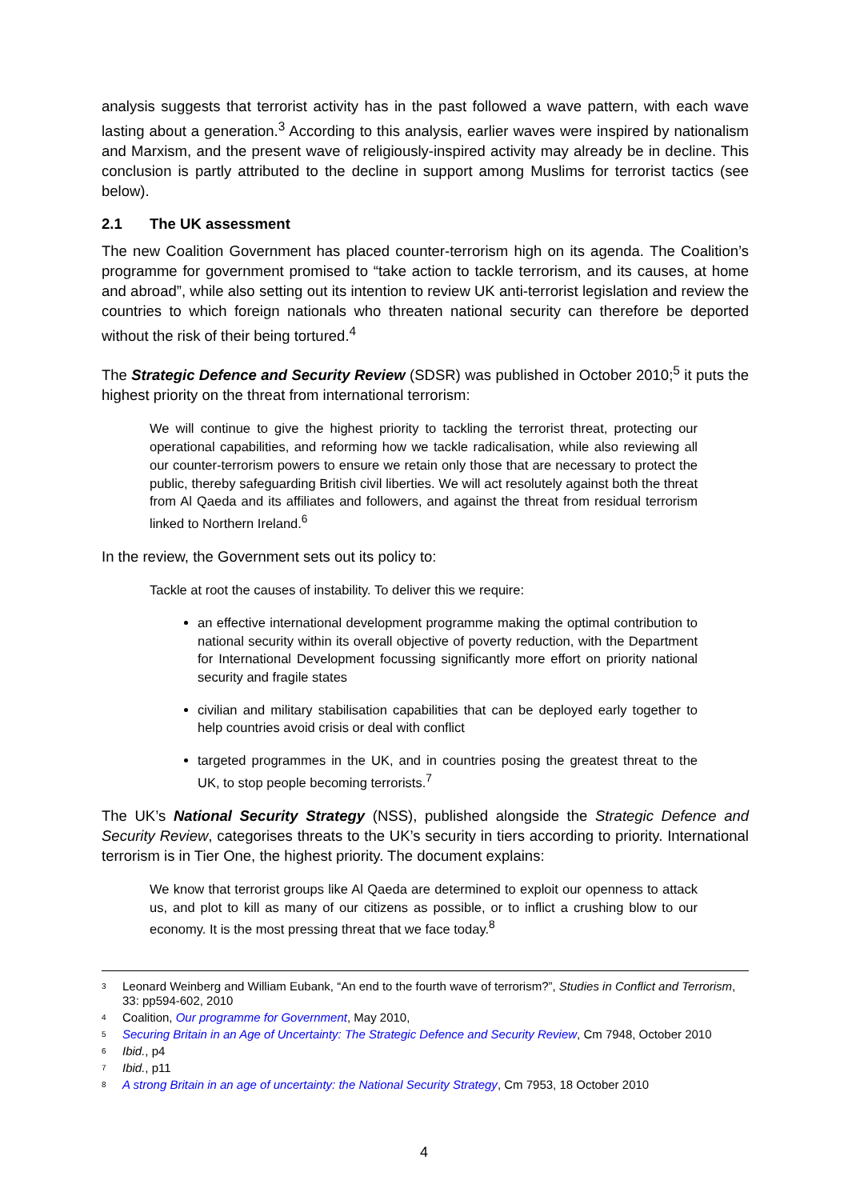analysis suggests that terrorist activity has in the past followed a wave pattern, with each wave lasting about a generation.<sup>3</sup> According to this analysis, earlier waves were inspired by nationalism and Marxism, and the present wave of religiously-inspired activity may already be in decline. This conclusion is partly attributed to the decline in support among Muslims for terrorist tactics (see below).
2.1 The UK assessment
The new Coalition Government has placed counter-terrorism high on its agenda. The Coalition’s programme for government promised to “take action to tackle terrorism, and its causes, at home and abroad”, while also setting out its intention to review UK anti-terrorist legislation and review the countries to which foreign nationals who threaten national security can therefore be deported without the risk of their being tortured.<sup>4</sup>
The Strategic Defence and Security Review (SDSR) was published in October 2010;<sup>5</sup> it puts the highest priority on the threat from international terrorism:
We will continue to give the highest priority to tackling the terrorist threat, protecting our operational capabilities, and reforming how we tackle radicalisation, while also reviewing all our counter-terrorism powers to ensure we retain only those that are necessary to protect the public, thereby safeguarding British civil liberties. We will act resolutely against both the threat from Al Qaeda and its affiliates and followers, and against the threat from residual terrorism linked to Northern Ireland.<sup>6</sup>
In the review, the Government sets out its policy to:
Tackle at root the causes of instability. To deliver this we require:
an effective international development programme making the optimal contribution to national security within its overall objective of poverty reduction, with the Department for International Development focussing significantly more effort on priority national security and fragile states
civilian and military stabilisation capabilities that can be deployed early together to help countries avoid crisis or deal with conflict
targeted programmes in the UK, and in countries posing the greatest threat to the UK, to stop people becoming terrorists.<sup>7</sup>
The UK’s National Security Strategy (NSS), published alongside the Strategic Defence and Security Review, categorises threats to the UK’s security in tiers according to priority. International terrorism is in Tier One, the highest priority. The document explains:
We know that terrorist groups like Al Qaeda are determined to exploit our openness to attack us, and plot to kill as many of our citizens as possible, or to inflict a crushing blow to our economy. It is the most pressing threat that we face today.<sup>8</sup>
<sup>3</sup> Leonard Weinberg and William Eubank, “An end to the fourth wave of terrorism?”, Studies in Conflict and Terrorism, 33: pp594-602, 2010
<sup>4</sup> Coalition, Our programme for Government, May 2010,
<sup>5</sup> Securing Britain in an Age of Uncertainty: The Strategic Defence and Security Review, Cm 7948, October 2010
<sup>6</sup> Ibid., p4
<sup>7</sup> Ibid., p11
<sup>8</sup> A strong Britain in an age of uncertainty: the National Security Strategy, Cm 7953, 18 October 2010
4